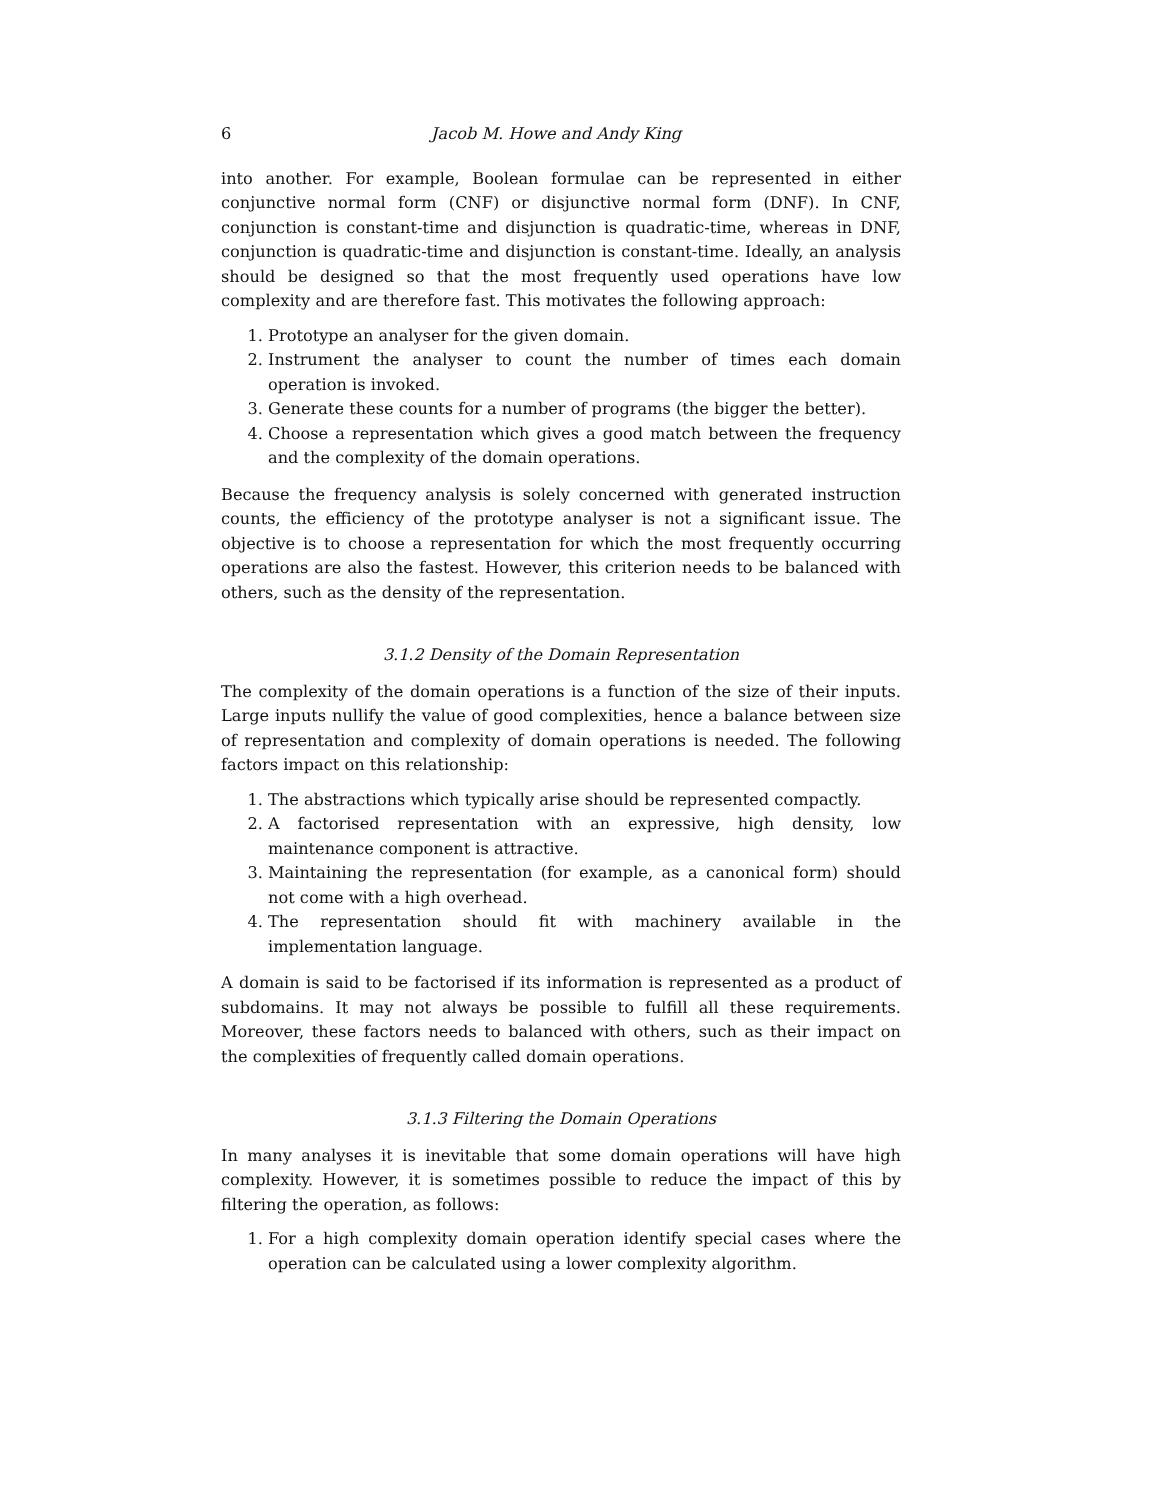6 Jacob M. Howe and Andy King
into another. For example, Boolean formulae can be represented in either conjunctive normal form (CNF) or disjunctive normal form (DNF). In CNF, conjunction is constant-time and disjunction is quadratic-time, whereas in DNF, conjunction is quadratic-time and disjunction is constant-time. Ideally, an analysis should be designed so that the most frequently used operations have low complexity and are therefore fast. This motivates the following approach:
1. Prototype an analyser for the given domain.
2. Instrument the analyser to count the number of times each domain operation is invoked.
3. Generate these counts for a number of programs (the bigger the better).
4. Choose a representation which gives a good match between the frequency and the complexity of the domain operations.
Because the frequency analysis is solely concerned with generated instruction counts, the efficiency of the prototype analyser is not a significant issue. The objective is to choose a representation for which the most frequently occurring operations are also the fastest. However, this criterion needs to be balanced with others, such as the density of the representation.
3.1.2 Density of the Domain Representation
The complexity of the domain operations is a function of the size of their inputs. Large inputs nullify the value of good complexities, hence a balance between size of representation and complexity of domain operations is needed. The following factors impact on this relationship:
1. The abstractions which typically arise should be represented compactly.
2. A factorised representation with an expressive, high density, low maintenance component is attractive.
3. Maintaining the representation (for example, as a canonical form) should not come with a high overhead.
4. The representation should fit with machinery available in the implementation language.
A domain is said to be factorised if its information is represented as a product of subdomains. It may not always be possible to fulfill all these requirements. Moreover, these factors needs to balanced with others, such as their impact on the complexities of frequently called domain operations.
3.1.3 Filtering the Domain Operations
In many analyses it is inevitable that some domain operations will have high complexity. However, it is sometimes possible to reduce the impact of this by filtering the operation, as follows:
1. For a high complexity domain operation identify special cases where the operation can be calculated using a lower complexity algorithm.